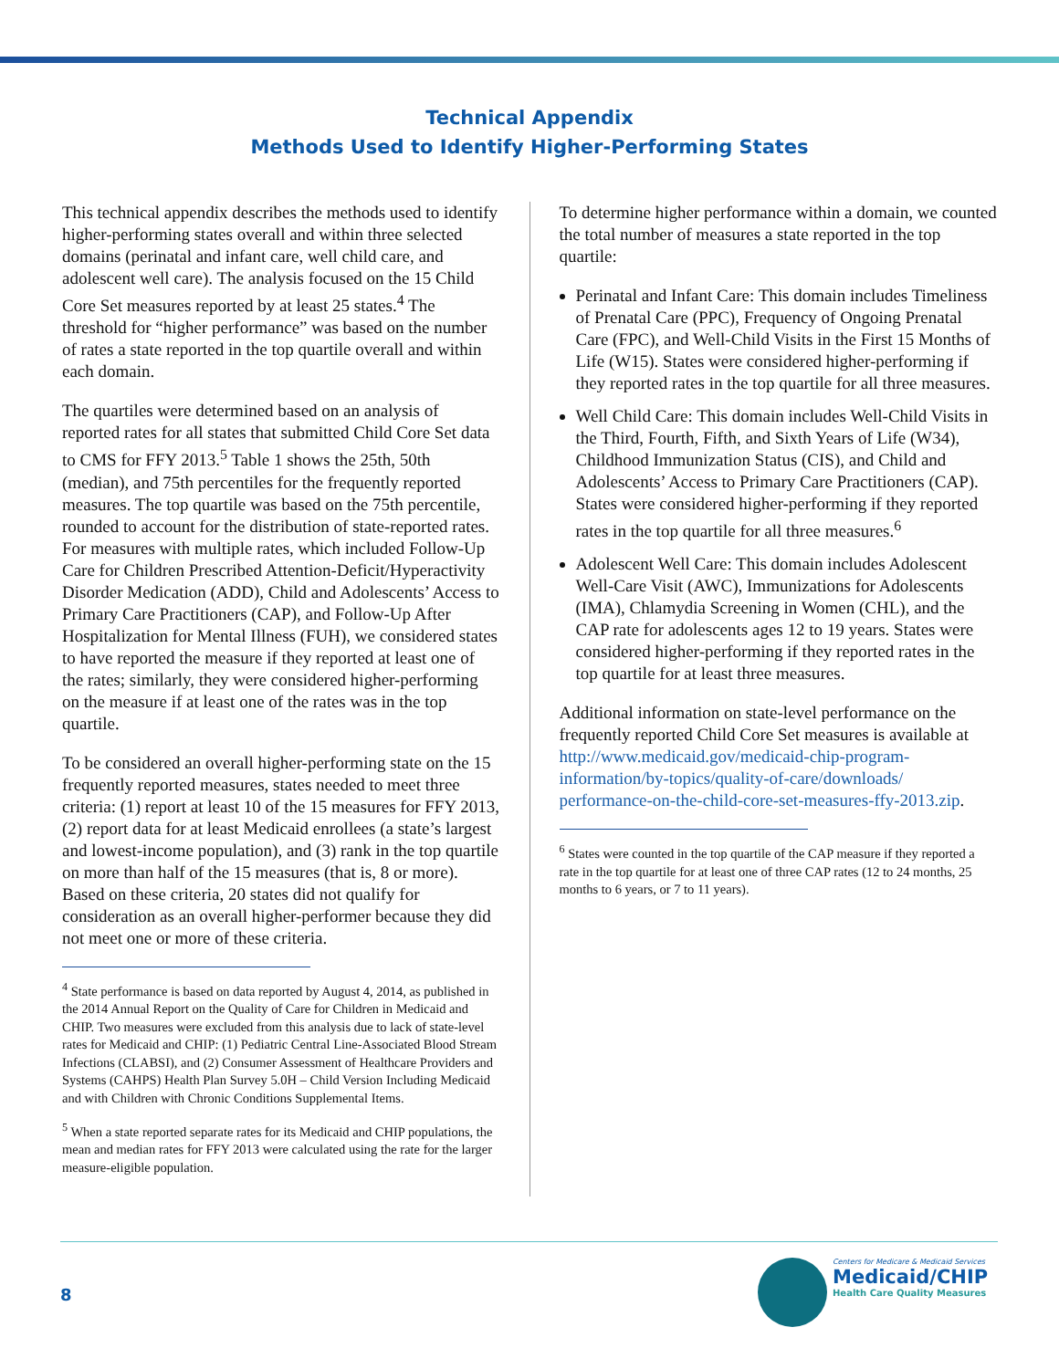Technical Appendix
Methods Used to Identify Higher-Performing States
This technical appendix describes the methods used to identify higher-performing states overall and within three selected domains (perinatal and infant care, well child care, and adolescent well care). The analysis focused on the 15 Child Core Set measures reported by at least 25 states.<sup>4</sup> The threshold for “higher performance” was based on the number of rates a state reported in the top quartile overall and within each domain.
The quartiles were determined based on an analysis of reported rates for all states that submitted Child Core Set data to CMS for FFY 2013.<sup>5</sup> Table 1 shows the 25th, 50th (median), and 75th percentiles for the frequently reported measures. The top quartile was based on the 75th percentile, rounded to account for the distribution of state-reported rates. For measures with multiple rates, which included Follow-Up Care for Children Prescribed Attention-Deficit/Hyperactivity Disorder Medication (ADD), Child and Adolescents’ Access to Primary Care Practitioners (CAP), and Follow-Up After Hospitalization for Mental Illness (FUH), we considered states to have reported the measure if they reported at least one of the rates; similarly, they were considered higher-performing on the measure if at least one of the rates was in the top quartile.
To be considered an overall higher-performing state on the 15 frequently reported measures, states needed to meet three criteria: (1) report at least 10 of the 15 measures for FFY 2013, (2) report data for at least Medicaid enrollees (a state’s largest and lowest-income population), and (3) rank in the top quartile on more than half of the 15 measures (that is, 8 or more). Based on these criteria, 20 states did not qualify for consideration as an overall higher-performer because they did not meet one or more of these criteria.
<sup>4</sup> State performance is based on data reported by August 4, 2014, as published in the 2014 Annual Report on the Quality of Care for Children in Medicaid and CHIP. Two measures were excluded from this analysis due to lack of state-level rates for Medicaid and CHIP: (1) Pediatric Central Line-Associated Blood Stream Infections (CLABSI), and (2) Consumer Assessment of Healthcare Providers and Systems (CAHPS) Health Plan Survey 5.0H – Child Version Including Medicaid and with Children with Chronic Conditions Supplemental Items.
<sup>5</sup> When a state reported separate rates for its Medicaid and CHIP populations, the mean and median rates for FFY 2013 were calculated using the rate for the larger measure-eligible population.
To determine higher performance within a domain, we counted the total number of measures a state reported in the top quartile:
Perinatal and Infant Care: This domain includes Timeliness of Prenatal Care (PPC), Frequency of Ongoing Prenatal Care (FPC), and Well-Child Visits in the First 15 Months of Life (W15). States were considered higher-performing if they reported rates in the top quartile for all three measures.
Well Child Care: This domain includes Well-Child Visits in the Third, Fourth, Fifth, and Sixth Years of Life (W34), Childhood Immunization Status (CIS), and Child and Adolescents’ Access to Primary Care Practitioners (CAP). States were considered higher-performing if they reported rates in the top quartile for all three measures.<sup>6</sup>
Adolescent Well Care: This domain includes Adolescent Well-Care Visit (AWC), Immunizations for Adolescents (IMA), Chlamydia Screening in Women (CHL), and the CAP rate for adolescents ages 12 to 19 years. States were considered higher-performing if they reported rates in the top quartile for at least three measures.
Additional information on state-level performance on the frequently reported Child Core Set measures is available at http://www.medicaid.gov/medicaid-chip-program-information/by-topics/quality-of-care/downloads/ performance-on-the-child-core-set-measures-ffy-2013.zip.
<sup>6</sup> States were counted in the top quartile of the CAP measure if they reported a rate in the top quartile for at least one of three CAP rates (12 to 24 months, 25 months to 6 years, or 7 to 11 years).
8
Centers for Medicare & Medicaid Services
Medicaid/CHIP
Health Care Quality Measures